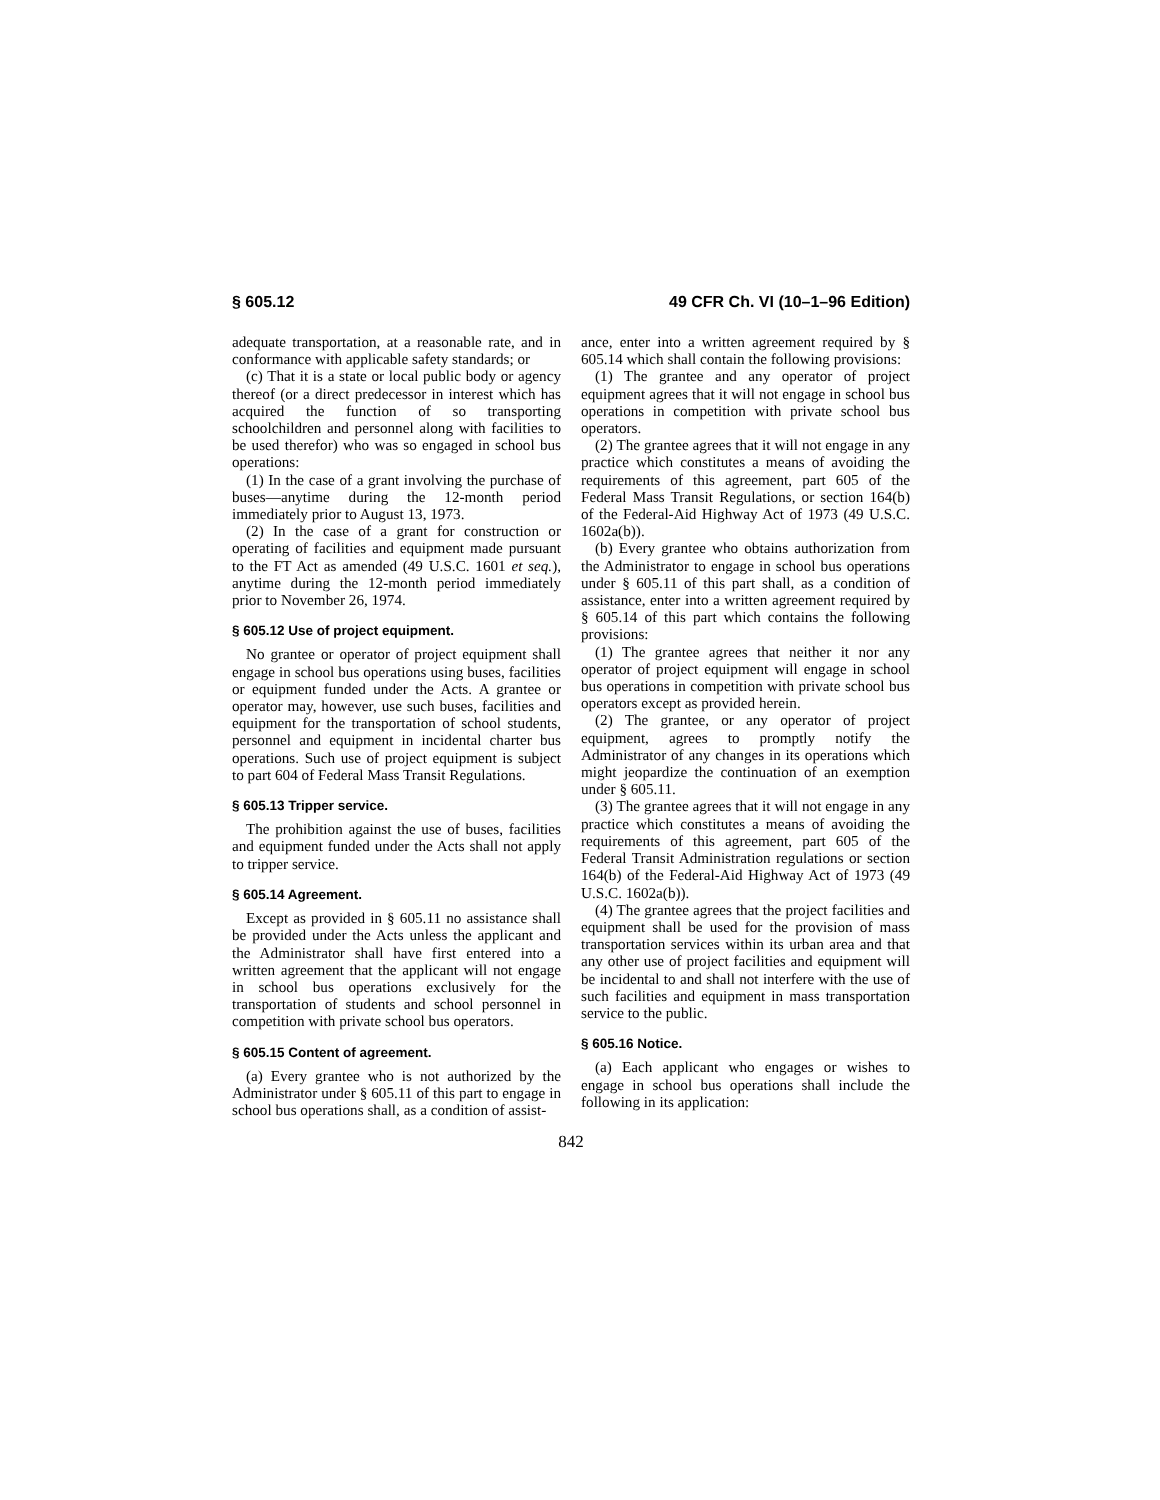§ 605.12 49 CFR Ch. VI (10–1–96 Edition)
adequate transportation, at a reasonable rate, and in conformance with applicable safety standards; or
(c) That it is a state or local public body or agency thereof (or a direct predecessor in interest which has acquired the function of so transporting schoolchildren and personnel along with facilities to be used therefor) who was so engaged in school bus operations:
(1) In the case of a grant involving the purchase of buses—anytime during the 12-month period immediately prior to August 13, 1973.
(2) In the case of a grant for construction or operating of facilities and equipment made pursuant to the FT Act as amended (49 U.S.C. 1601 et seq.), anytime during the 12-month period immediately prior to November 26, 1974.
§ 605.12 Use of project equipment.
No grantee or operator of project equipment shall engage in school bus operations using buses, facilities or equipment funded under the Acts. A grantee or operator may, however, use such buses, facilities and equipment for the transportation of school students, personnel and equipment in incidental charter bus operations. Such use of project equipment is subject to part 604 of Federal Mass Transit Regulations.
§ 605.13 Tripper service.
The prohibition against the use of buses, facilities and equipment funded under the Acts shall not apply to tripper service.
§ 605.14 Agreement.
Except as provided in § 605.11 no assistance shall be provided under the Acts unless the applicant and the Administrator shall have first entered into a written agreement that the applicant will not engage in school bus operations exclusively for the transportation of students and school personnel in competition with private school bus operators.
§ 605.15 Content of agreement.
(a) Every grantee who is not authorized by the Administrator under § 605.11 of this part to engage in school bus operations shall, as a condition of assist-
ance, enter into a written agreement required by § 605.14 which shall contain the following provisions:
(1) The grantee and any operator of project equipment agrees that it will not engage in school bus operations in competition with private school bus operators.
(2) The grantee agrees that it will not engage in any practice which constitutes a means of avoiding the requirements of this agreement, part 605 of the Federal Mass Transit Regulations, or section 164(b) of the Federal-Aid Highway Act of 1973 (49 U.S.C. 1602a(b)).
(b) Every grantee who obtains authorization from the Administrator to engage in school bus operations under § 605.11 of this part shall, as a condition of assistance, enter into a written agreement required by § 605.14 of this part which contains the following provisions:
(1) The grantee agrees that neither it nor any operator of project equipment will engage in school bus operations in competition with private school bus operators except as provided herein.
(2) The grantee, or any operator of project equipment, agrees to promptly notify the Administrator of any changes in its operations which might jeopardize the continuation of an exemption under § 605.11.
(3) The grantee agrees that it will not engage in any practice which constitutes a means of avoiding the requirements of this agreement, part 605 of the Federal Transit Administration regulations or section 164(b) of the Federal-Aid Highway Act of 1973 (49 U.S.C. 1602a(b)).
(4) The grantee agrees that the project facilities and equipment shall be used for the provision of mass transportation services within its urban area and that any other use of project facilities and equipment will be incidental to and shall not interfere with the use of such facilities and equipment in mass transportation service to the public.
§ 605.16 Notice.
(a) Each applicant who engages or wishes to engage in school bus operations shall include the following in its application:
842